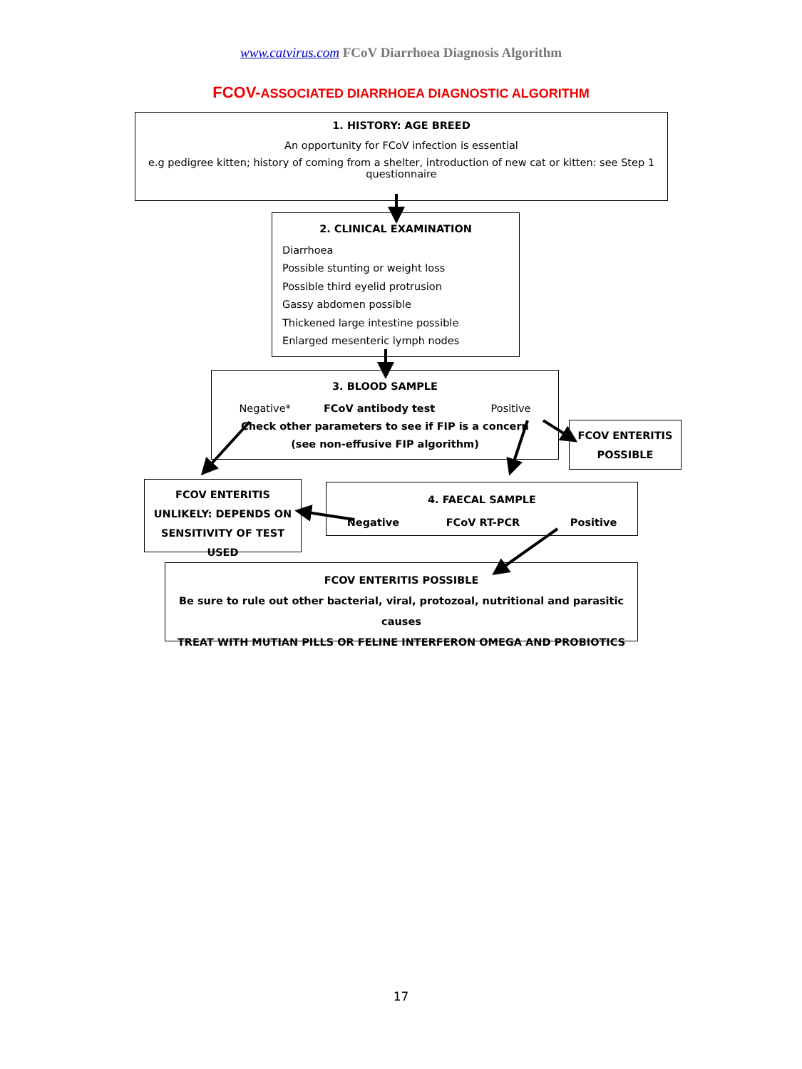www.catvirus.com FCoV Diarrhoea Diagnosis Algorithm
FCOV-ASSOCIATED DIARRHOEA DIAGNOSTIC ALGORITHM
1. HISTORY: AGE BREED
An opportunity for FCoV infection is essential
e.g pedigree kitten; history of coming from a shelter, introduction of new cat or kitten: see Step 1 questionnaire
2. CLINICAL EXAMINATION
Diarrhoea
Possible stunting or weight loss
Possible third eyelid protrusion
Gassy abdomen possible
Thickened large intestine possible
Enlarged mesenteric lymph nodes
3. BLOOD SAMPLE
Negative* FCoV antibody test Positive
Check other parameters to see if FIP is a concern
(see non-effusive FIP algorithm)
FCOV ENTERITIS POSSIBLE
FCOV ENTERITIS UNLIKELY: DEPENDS ON SENSITIVITY OF TEST USED
4. FAECAL SAMPLE
Negative FCoV RT-PCR Positive
FCOV ENTERITIS POSSIBLE
Be sure to rule out other bacterial, viral, protozoal, nutritional and parasitic causes
TREAT WITH MUTIAN PILLS OR FELINE INTERFERON OMEGA AND PROBIOTICS
17